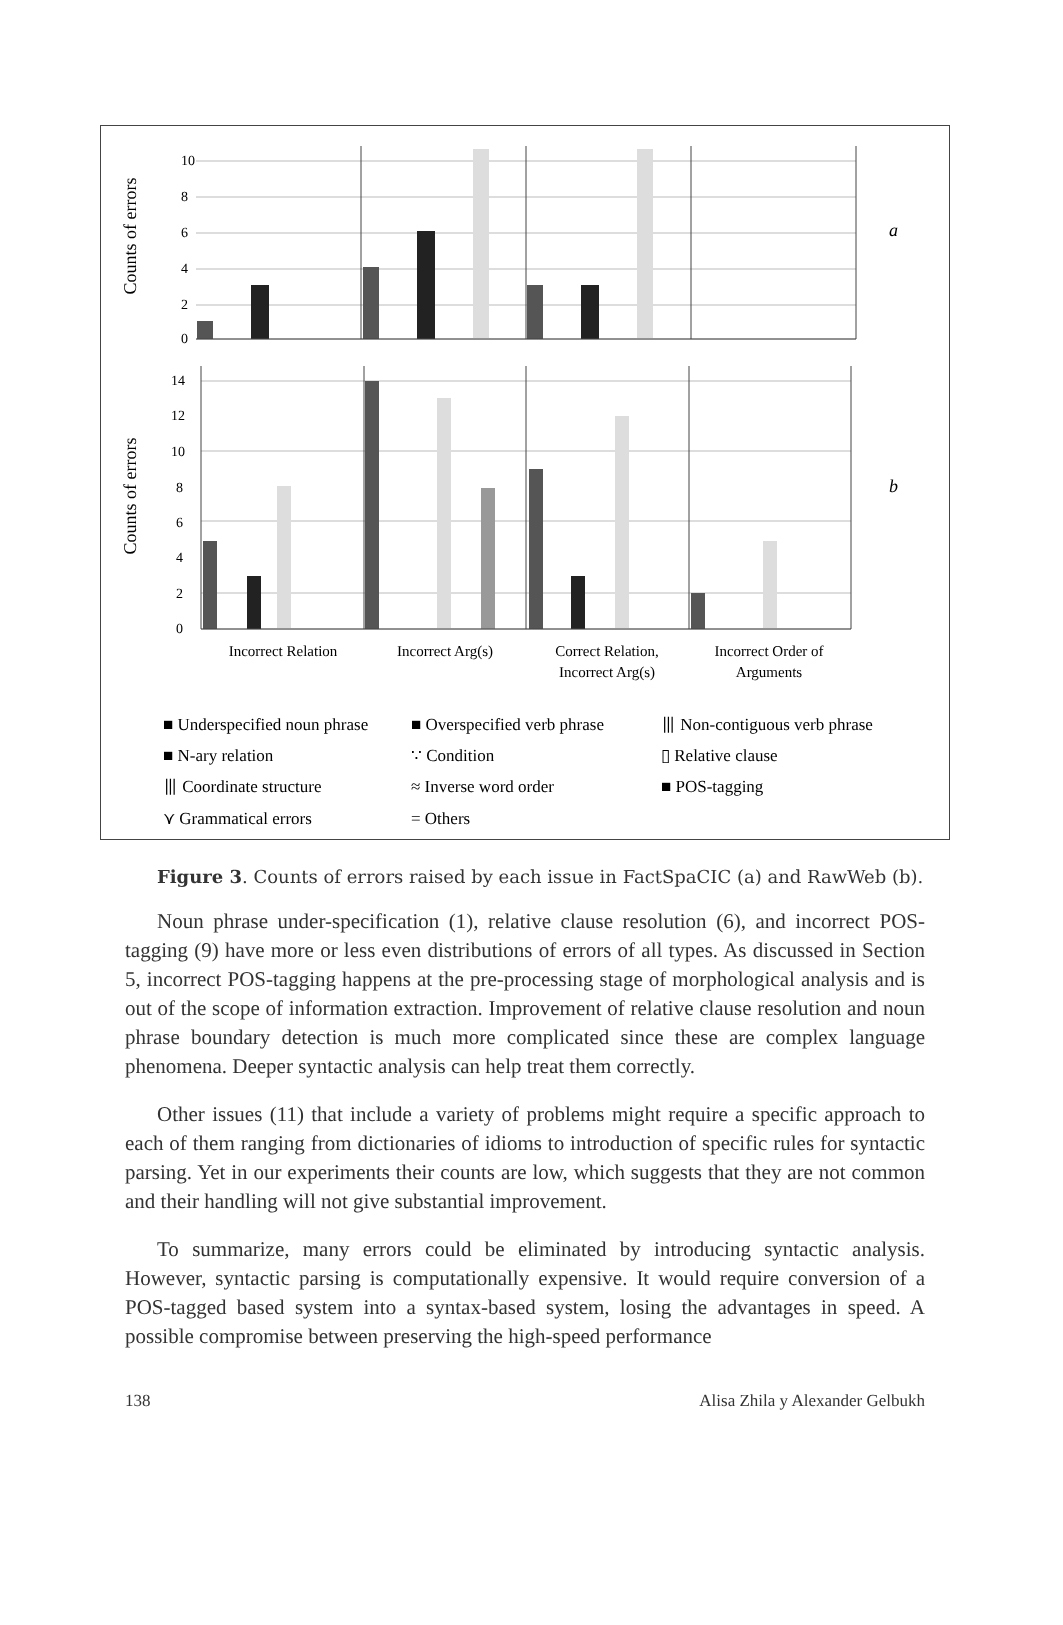Counts of errors
Counts of errors
10
8
6
4
2
0
14
12
10
8
6
4
2
0
a
b
Incorrect Relation
Incorrect Arg(s)
Correct Relation,
Incorrect Arg(s)
Incorrect Order of
Arguments
■ Underspecified noun phrase
■ Overspecified verb phrase
⦀ Non-contiguous verb phrase
■ N-ary relation
∵ Condition
▯ Relative clause
⦀ Coordinate structure
≈ Inverse word order
■ POS-tagging
⋎ Grammatical errors
= Others
Figure 3. Counts of errors raised by each issue in FactSpaCIC (a) and RawWeb (b).
Noun phrase under-specification (1), relative clause resolution (6), and incorrect POS-tagging (9) have more or less even distributions of errors of all types. As discussed in Section 5, incorrect POS-tagging happens at the pre-processing stage of morphological analysis and is out of the scope of information extraction. Improvement of relative clause resolution and noun phrase boundary detection is much more complicated since these are complex language phenomena. Deeper syntactic analysis can help treat them correctly.
Other issues (11) that include a variety of problems might require a specific approach to each of them ranging from dictionaries of idioms to introduction of specific rules for syntactic parsing. Yet in our experiments their counts are low, which suggests that they are not common and their handling will not give substantial improvement.
To summarize, many errors could be eliminated by introducing syntactic analysis. However, syntactic parsing is computationally expensive. It would require conversion of a POS-tagged based system into a syntax-based system, losing the advantages in speed. A possible compromise between preserving the high-speed performance
138 Alisa Zhila y Alexander Gelbukh